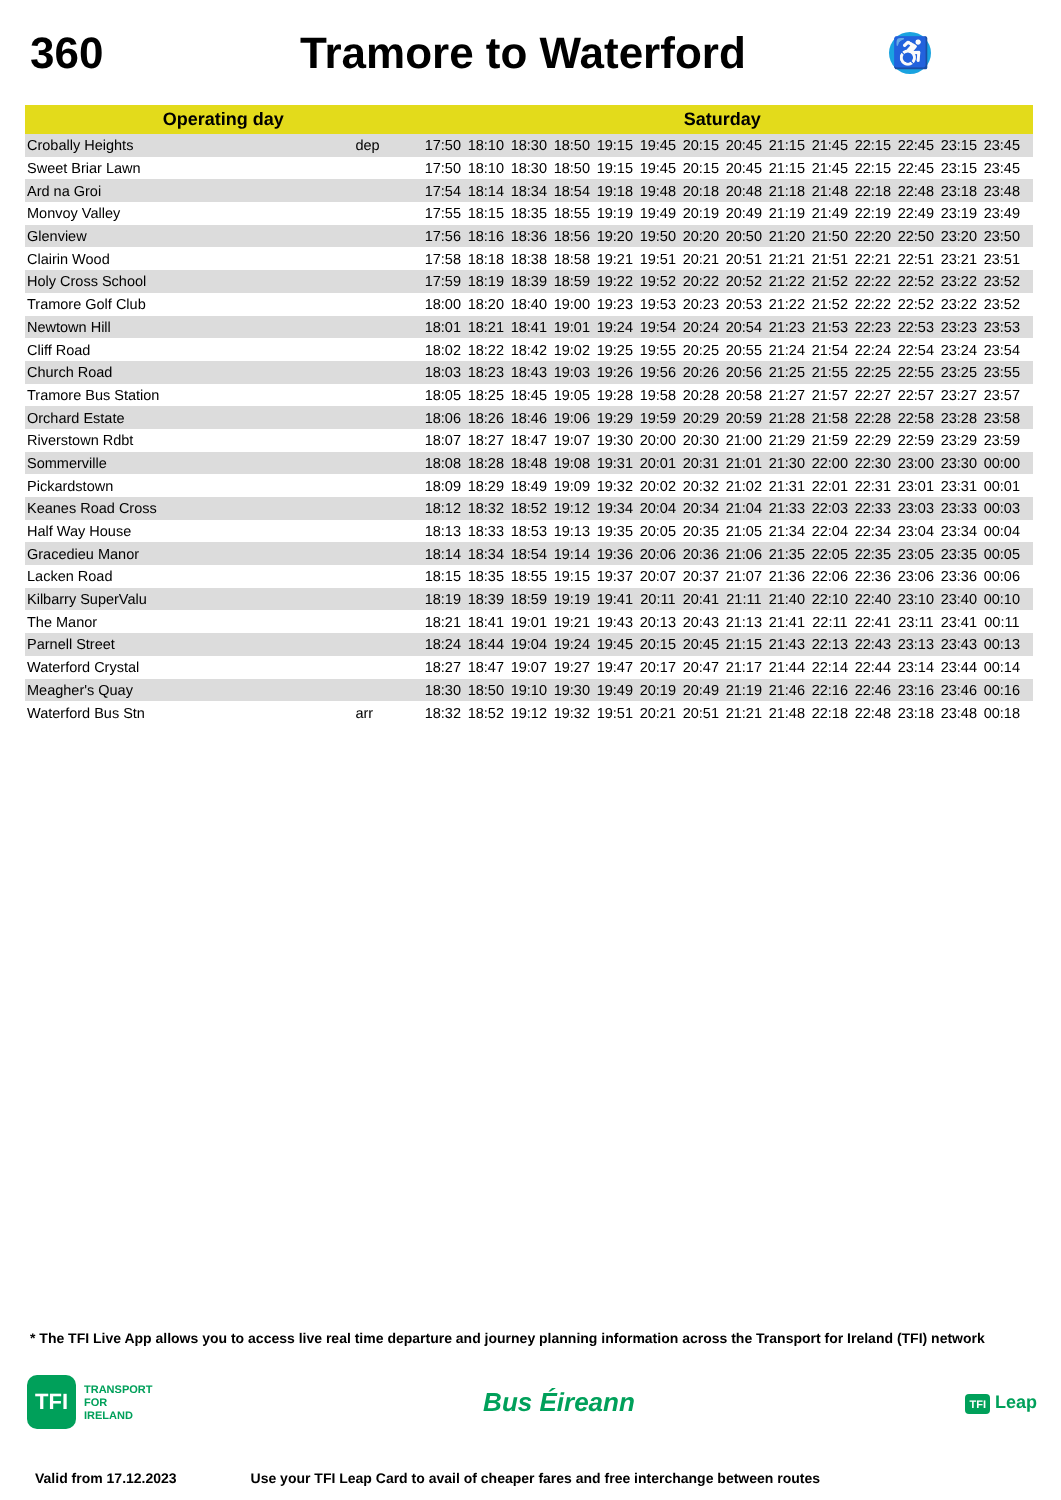360 Tramore to Waterford
♿
| Operating day | | Saturday | | | | | | | | | | | | | | |
| --- | --- | --- | --- | --- | --- | --- | --- | --- | --- | --- | --- | --- | --- | --- | --- | --- |
| Crobally Heights | dep | 17:50 | 18:10 | 18:30 | 18:50 | 19:15 | 19:45 | 20:15 | 20:45 | 21:15 | 21:45 | 22:15 | 22:45 | 23:15 | 23:45 | |
| Sweet Briar Lawn | | 17:50 | 18:10 | 18:30 | 18:50 | 19:15 | 19:45 | 20:15 | 20:45 | 21:15 | 21:45 | 22:15 | 22:45 | 23:15 | 23:45 | |
| Ard na Groi | | 17:54 | 18:14 | 18:34 | 18:54 | 19:18 | 19:48 | 20:18 | 20:48 | 21:18 | 21:48 | 22:18 | 22:48 | 23:18 | 23:48 | |
| Monvoy Valley | | 17:55 | 18:15 | 18:35 | 18:55 | 19:19 | 19:49 | 20:19 | 20:49 | 21:19 | 21:49 | 22:19 | 22:49 | 23:19 | 23:49 | |
| Glenview | | 17:56 | 18:16 | 18:36 | 18:56 | 19:20 | 19:50 | 20:20 | 20:50 | 21:20 | 21:50 | 22:20 | 22:50 | 23:20 | 23:50 | |
| Clairin Wood | | 17:58 | 18:18 | 18:38 | 18:58 | 19:21 | 19:51 | 20:21 | 20:51 | 21:21 | 21:51 | 22:21 | 22:51 | 23:21 | 23:51 | |
| Holy Cross School | | 17:59 | 18:19 | 18:39 | 18:59 | 19:22 | 19:52 | 20:22 | 20:52 | 21:22 | 21:52 | 22:22 | 22:52 | 23:22 | 23:52 | |
| Tramore Golf Club | | 18:00 | 18:20 | 18:40 | 19:00 | 19:23 | 19:53 | 20:23 | 20:53 | 21:22 | 21:52 | 22:22 | 22:52 | 23:22 | 23:52 | |
| Newtown Hill | | 18:01 | 18:21 | 18:41 | 19:01 | 19:24 | 19:54 | 20:24 | 20:54 | 21:23 | 21:53 | 22:23 | 22:53 | 23:23 | 23:53 | |
| Cliff Road | | 18:02 | 18:22 | 18:42 | 19:02 | 19:25 | 19:55 | 20:25 | 20:55 | 21:24 | 21:54 | 22:24 | 22:54 | 23:24 | 23:54 | |
| Church Road | | 18:03 | 18:23 | 18:43 | 19:03 | 19:26 | 19:56 | 20:26 | 20:56 | 21:25 | 21:55 | 22:25 | 22:55 | 23:25 | 23:55 | |
| Tramore Bus Station | | 18:05 | 18:25 | 18:45 | 19:05 | 19:28 | 19:58 | 20:28 | 20:58 | 21:27 | 21:57 | 22:27 | 22:57 | 23:27 | 23:57 | |
| Orchard Estate | | 18:06 | 18:26 | 18:46 | 19:06 | 19:29 | 19:59 | 20:29 | 20:59 | 21:28 | 21:58 | 22:28 | 22:58 | 23:28 | 23:58 | |
| Riverstown Rdbt | | 18:07 | 18:27 | 18:47 | 19:07 | 19:30 | 20:00 | 20:30 | 21:00 | 21:29 | 21:59 | 22:29 | 22:59 | 23:29 | 23:59 | |
| Sommerville | | 18:08 | 18:28 | 18:48 | 19:08 | 19:31 | 20:01 | 20:31 | 21:01 | 21:30 | 22:00 | 22:30 | 23:00 | 23:30 | 00:00 | |
| Pickardstown | | 18:09 | 18:29 | 18:49 | 19:09 | 19:32 | 20:02 | 20:32 | 21:02 | 21:31 | 22:01 | 22:31 | 23:01 | 23:31 | 00:01 | |
| Keanes Road Cross | | 18:12 | 18:32 | 18:52 | 19:12 | 19:34 | 20:04 | 20:34 | 21:04 | 21:33 | 22:03 | 22:33 | 23:03 | 23:33 | 00:03 | |
| Half Way House | | 18:13 | 18:33 | 18:53 | 19:13 | 19:35 | 20:05 | 20:35 | 21:05 | 21:34 | 22:04 | 22:34 | 23:04 | 23:34 | 00:04 | |
| Gracedieu Manor | | 18:14 | 18:34 | 18:54 | 19:14 | 19:36 | 20:06 | 20:36 | 21:06 | 21:35 | 22:05 | 22:35 | 23:05 | 23:35 | 00:05 | |
| Lacken Road | | 18:15 | 18:35 | 18:55 | 19:15 | 19:37 | 20:07 | 20:37 | 21:07 | 21:36 | 22:06 | 22:36 | 23:06 | 23:36 | 00:06 | |
| Kilbarry SuperValu | | 18:19 | 18:39 | 18:59 | 19:19 | 19:41 | 20:11 | 20:41 | 21:11 | 21:40 | 22:10 | 22:40 | 23:10 | 23:40 | 00:10 | |
| The Manor | | 18:21 | 18:41 | 19:01 | 19:21 | 19:43 | 20:13 | 20:43 | 21:13 | 21:41 | 22:11 | 22:41 | 23:11 | 23:41 | 00:11 | |
| Parnell Street | | 18:24 | 18:44 | 19:04 | 19:24 | 19:45 | 20:15 | 20:45 | 21:15 | 21:43 | 22:13 | 22:43 | 23:13 | 23:43 | 00:13 | |
| Waterford Crystal | | 18:27 | 18:47 | 19:07 | 19:27 | 19:47 | 20:17 | 20:47 | 21:17 | 21:44 | 22:14 | 22:44 | 23:14 | 23:44 | 00:14 | |
| Meagher's Quay | | 18:30 | 18:50 | 19:10 | 19:30 | 19:49 | 20:19 | 20:49 | 21:19 | 21:46 | 22:16 | 22:46 | 23:16 | 23:46 | 00:16 | |
| Waterford Bus Stn | arr | 18:32 | 18:52 | 19:12 | 19:32 | 19:51 | 20:21 | 20:51 | 21:21 | 21:48 | 22:18 | 22:48 | 23:18 | 23:48 | 00:18 | |
* The TFI Live App allows you to access live real time departure and journey planning information across the Transport for Ireland (TFI) network
TFI
TRANSPORT
FOR
IRELAND
Bus Éireann
TFI Leap
Valid from 17.12.2023 Use your TFI Leap Card to avail of cheaper fares and free interchange between routes